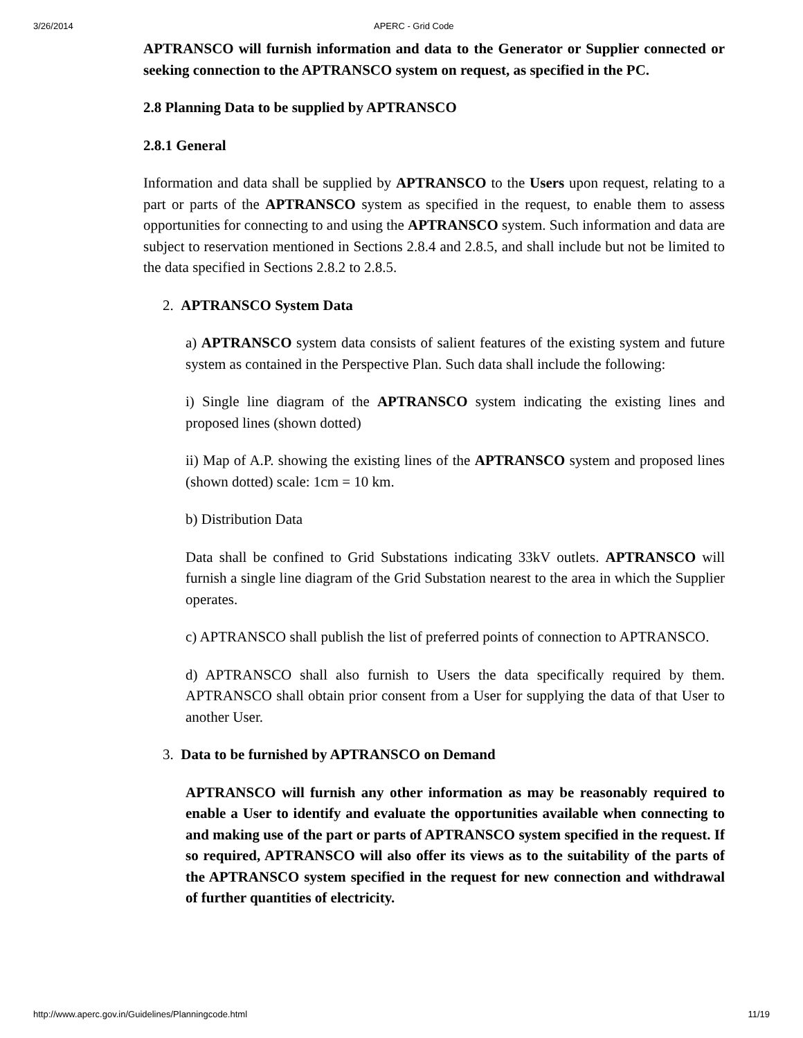3/26/2014 APERC - Grid Code
APTRANSCO will furnish information and data to the Generator or Supplier connected or seeking connection to the APTRANSCO system on request, as specified in the PC.
2.8 Planning Data to be supplied by APTRANSCO
2.8.1 General
Information and data shall be supplied by APTRANSCO to the Users upon request, relating to a part or parts of the APTRANSCO system as specified in the request, to enable them to assess opportunities for connecting to and using the APTRANSCO system. Such information and data are subject to reservation mentioned in Sections 2.8.4 and 2.8.5, and shall include but not be limited to the data specified in Sections 2.8.2 to 2.8.5.
2. APTRANSCO System Data
a) APTRANSCO system data consists of salient features of the existing system and future system as contained in the Perspective Plan. Such data shall include the following:
i) Single line diagram of the APTRANSCO system indicating the existing lines and proposed lines (shown dotted)
ii) Map of A.P. showing the existing lines of the APTRANSCO system and proposed lines (shown dotted) scale: 1cm = 10 km.
b) Distribution Data
Data shall be confined to Grid Substations indicating 33kV outlets. APTRANSCO will furnish a single line diagram of the Grid Substation nearest to the area in which the Supplier operates.
c) APTRANSCO shall publish the list of preferred points of connection to APTRANSCO.
d) APTRANSCO shall also furnish to Users the data specifically required by them. APTRANSCO shall obtain prior consent from a User for supplying the data of that User to another User.
3. Data to be furnished by APTRANSCO on Demand
APTRANSCO will furnish any other information as may be reasonably required to enable a User to identify and evaluate the opportunities available when connecting to and making use of the part or parts of APTRANSCO system specified in the request. If so required, APTRANSCO will also offer its views as to the suitability of the parts of the APTRANSCO system specified in the request for new connection and withdrawal of further quantities of electricity.
http://www.aperc.gov.in/Guidelines/Planningcode.html 11/19